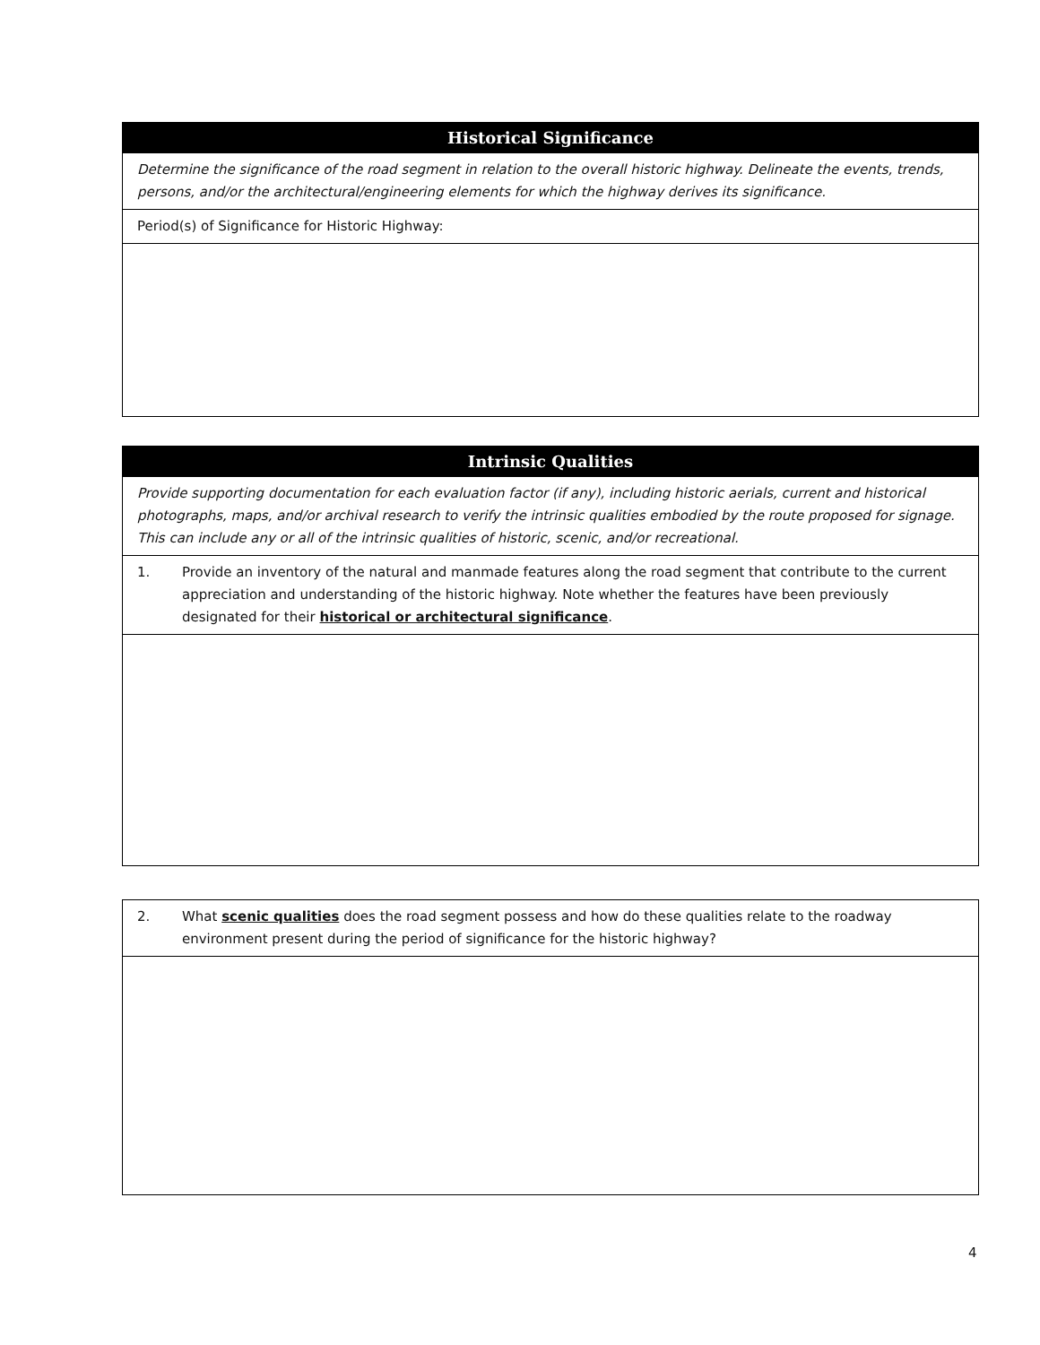| Historical Significance |
| --- |
| Determine the significance of the road segment in relation to the overall historic highway. Delineate the events, trends, persons, and/or the architectural/engineering elements for which the highway derives its significance. |
| Period(s) of Significance for Historic Highway: |
| Intrinsic Qualities |
| --- |
| Provide supporting documentation for each evaluation factor (if any), including historic aerials, current and historical photographs, maps, and/or archival research to verify the intrinsic qualities embodied by the route proposed for signage. This can include any or all of the intrinsic qualities of historic, scenic, and/or recreational. |
| 1. Provide an inventory of the natural and manmade features along the road segment that contribute to the current appreciation and understanding of the historic highway. Note whether the features have been previously designated for their historical or architectural significance . |
| 2. What scenic qualities does the road segment possess and how do these qualities relate to the roadway environment present during the period of significance for the historic highway? |
4